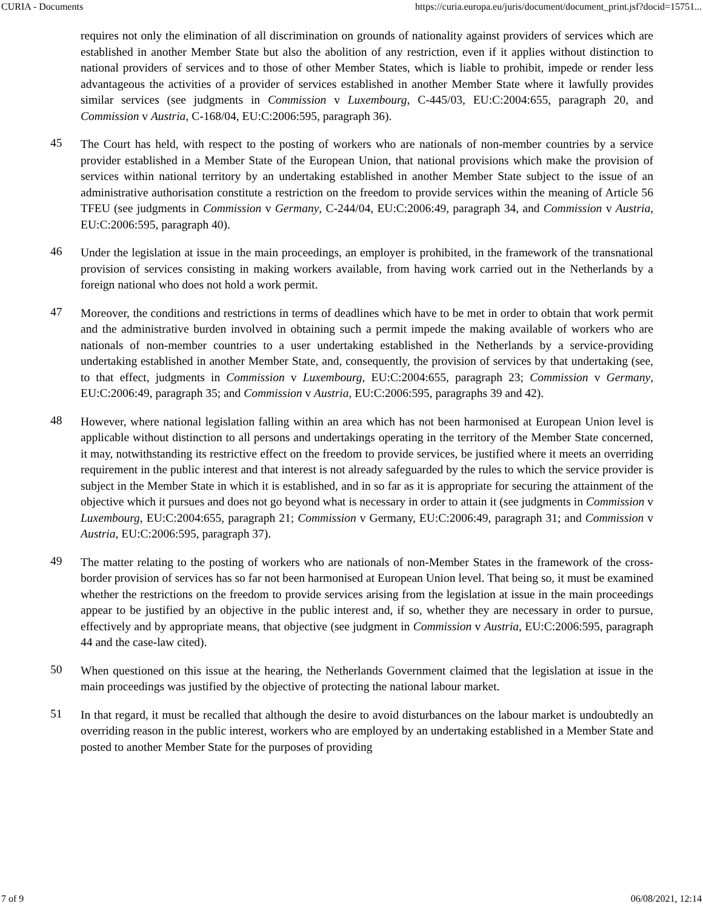CURIA - Documents https://curia.europa.eu/juris/document/document_print.jsf?docid=15751...
requires not only the elimination of all discrimination on grounds of nationality against providers of services which are established in another Member State but also the abolition of any restriction, even if it applies without distinction to national providers of services and to those of other Member States, which is liable to prohibit, impede or render less advantageous the activities of a provider of services established in another Member State where it lawfully provides similar services (see judgments in Commission v Luxembourg, C-445/03, EU:C:2004:655, paragraph 20, and Commission v Austria, C-168/04, EU:C:2006:595, paragraph 36).
45
The Court has held, with respect to the posting of workers who are nationals of non-member countries by a service provider established in a Member State of the European Union, that national provisions which make the provision of services within national territory by an undertaking established in another Member State subject to the issue of an administrative authorisation constitute a restriction on the freedom to provide services within the meaning of Article 56 TFEU (see judgments in Commission v Germany, C-244/04, EU:C:2006:49, paragraph 34, and Commission v Austria, EU:C:2006:595, paragraph 40).
46
Under the legislation at issue in the main proceedings, an employer is prohibited, in the framework of the transnational provision of services consisting in making workers available, from having work carried out in the Netherlands by a foreign national who does not hold a work permit.
47
Moreover, the conditions and restrictions in terms of deadlines which have to be met in order to obtain that work permit and the administrative burden involved in obtaining such a permit impede the making available of workers who are nationals of non-member countries to a user undertaking established in the Netherlands by a service-providing undertaking established in another Member State, and, consequently, the provision of services by that undertaking (see, to that effect, judgments in Commission v Luxembourg, EU:C:2004:655, paragraph 23; Commission v Germany, EU:C:2006:49, paragraph 35; and Commission v Austria, EU:C:2006:595, paragraphs 39 and 42).
48
However, where national legislation falling within an area which has not been harmonised at European Union level is applicable without distinction to all persons and undertakings operating in the territory of the Member State concerned, it may, notwithstanding its restrictive effect on the freedom to provide services, be justified where it meets an overriding requirement in the public interest and that interest is not already safeguarded by the rules to which the service provider is subject in the Member State in which it is established, and in so far as it is appropriate for securing the attainment of the objective which it pursues and does not go beyond what is necessary in order to attain it (see judgments in Commission v Luxembourg, EU:C:2004:655, paragraph 21; Commission v Germany, EU:C:2006:49, paragraph 31; and Commission v Austria, EU:C:2006:595, paragraph 37).
49
The matter relating to the posting of workers who are nationals of non-Member States in the framework of the cross-border provision of services has so far not been harmonised at European Union level. That being so, it must be examined whether the restrictions on the freedom to provide services arising from the legislation at issue in the main proceedings appear to be justified by an objective in the public interest and, if so, whether they are necessary in order to pursue, effectively and by appropriate means, that objective (see judgment in Commission v Austria, EU:C:2006:595, paragraph 44 and the case-law cited).
50
When questioned on this issue at the hearing, the Netherlands Government claimed that the legislation at issue in the main proceedings was justified by the objective of protecting the national labour market.
51
In that regard, it must be recalled that although the desire to avoid disturbances on the labour market is undoubtedly an overriding reason in the public interest, workers who are employed by an undertaking established in a Member State and posted to another Member State for the purposes of providing
7 of 9 06/08/2021, 12:14